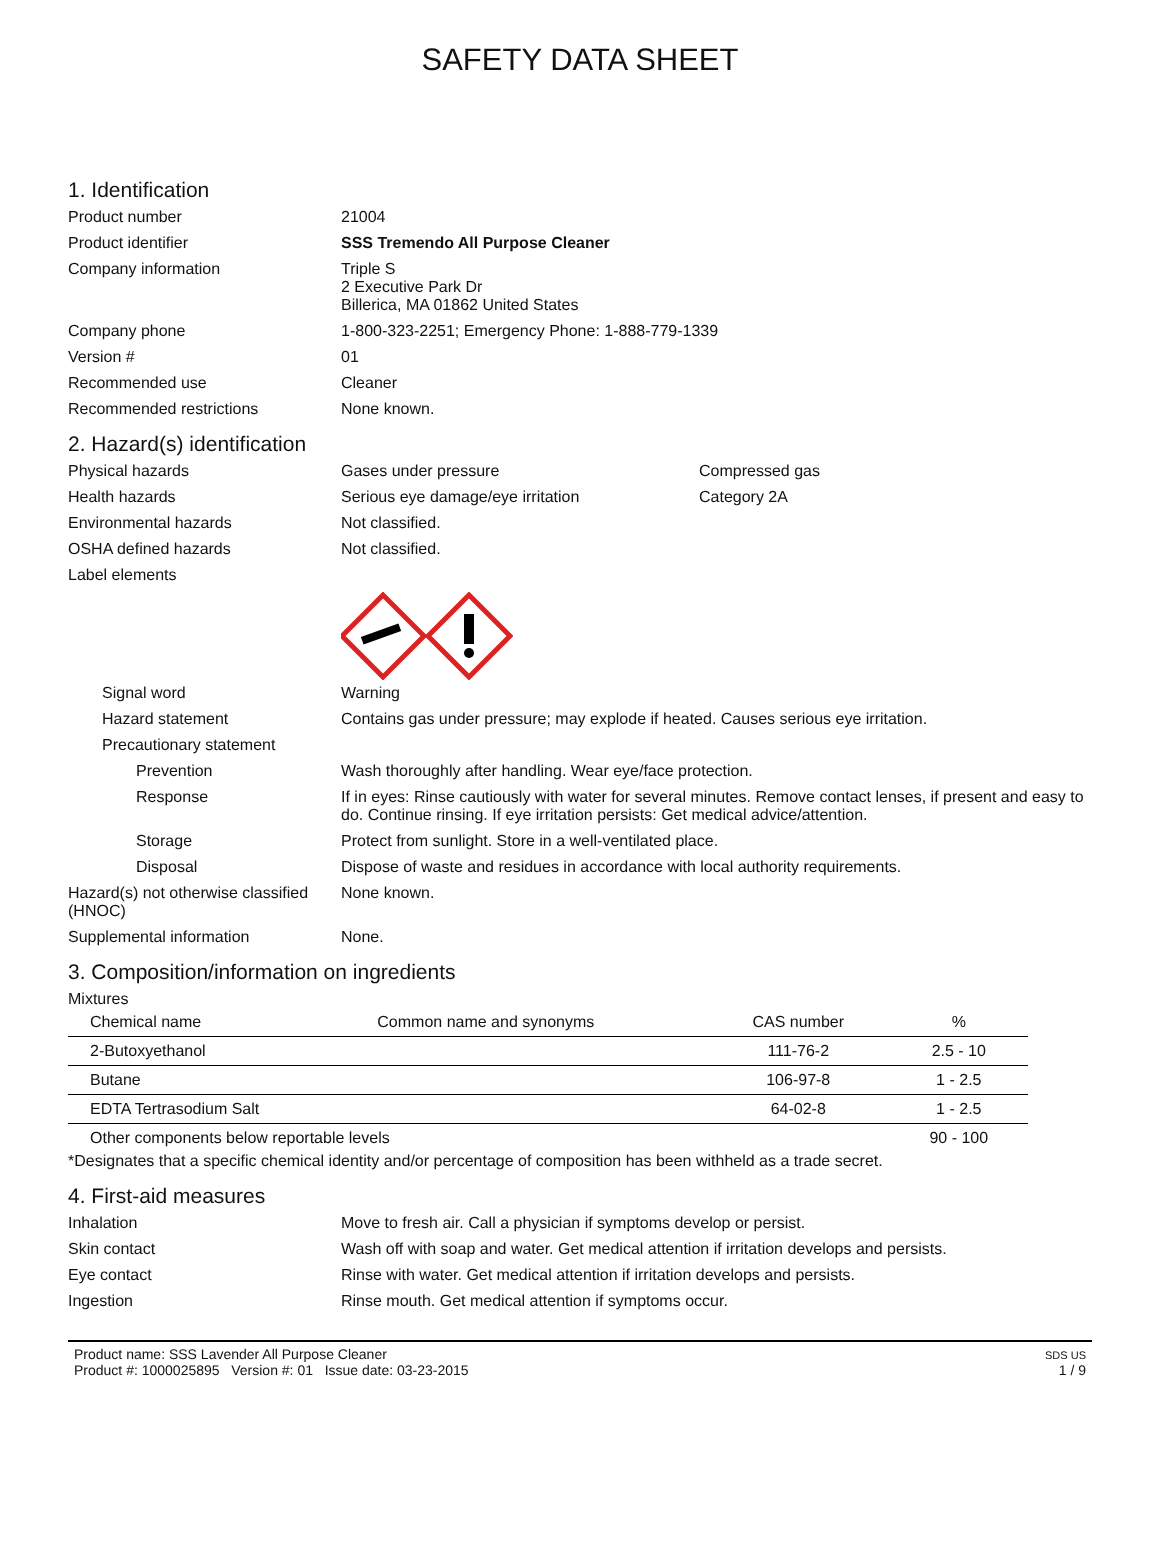SAFETY DATA SHEET
1. Identification
Product number 21004
Product identifier SSS Tremendo All Purpose Cleaner
Company information Triple S
2 Executive Park Dr
Billerica, MA 01862 United States
Company phone 1-800-323-2251; Emergency Phone: 1-888-779-1339
Version # 01
Recommended use Cleaner
Recommended restrictions None known.
2. Hazard(s) identification
Physical hazards Gases under pressure Compressed gas
Health hazards Serious eye damage/eye irritation Category 2A
Environmental hazards Not classified.
OSHA defined hazards Not classified.
Label elements
Signal word Warning
Hazard statement Contains gas under pressure; may explode if heated. Causes serious eye irritation.
Precautionary statement
Prevention Wash thoroughly after handling. Wear eye/face protection.
Response If in eyes: Rinse cautiously with water for several minutes. Remove contact lenses, if present and easy to do. Continue rinsing. If eye irritation persists: Get medical advice/attention.
Storage Protect from sunlight. Store in a well-ventilated place.
Disposal Dispose of waste and residues in accordance with local authority requirements.
Hazard(s) not otherwise classified (HNOC)
None known.
Supplemental information None.
3. Composition/information on ingredients
Mixtures
| Chemical name | Common name and synonyms | CAS number | % |
| --- | --- | --- | --- |
| 2-Butoxyethanol | | 111-76-2 | 2.5 - 10 |
| Butane | | 106-97-8 | 1 - 2.5 |
| EDTA Tertrasodium Salt | | 64-02-8 | 1 - 2.5 |
| Other components below reportable levels | | | 90 - 100 |
*Designates that a specific chemical identity and/or percentage of composition has been withheld as a trade secret.
4. First-aid measures
Inhalation Move to fresh air. Call a physician if symptoms develop or persist.
Skin contact Wash off with soap and water. Get medical attention if irritation develops and persists.
Eye contact Rinse with water. Get medical attention if irritation develops and persists.
Ingestion Rinse mouth. Get medical attention if symptoms occur.
Product name: SSS Lavender All Purpose Cleaner
Product #: 1000025895 Version #: 01 Issue date: 03-23-2015
SDS US
1 / 9